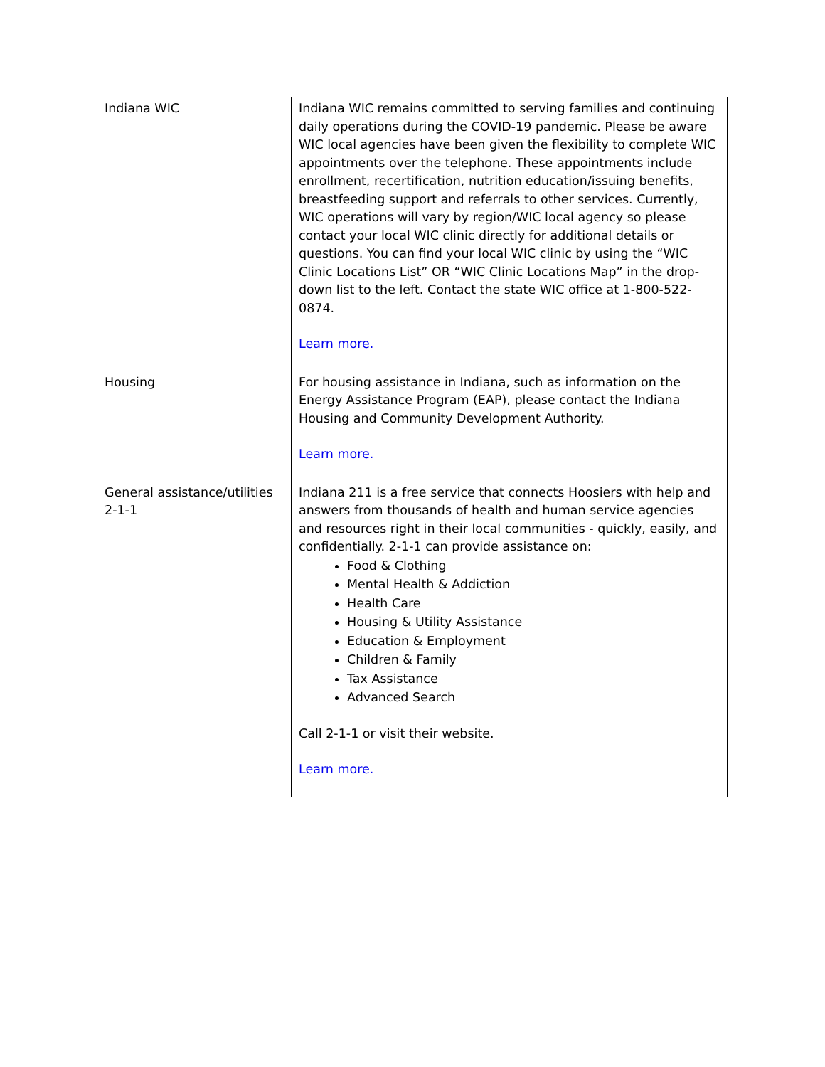| Indiana WIC | Indiana WIC remains committed to serving families and continuing daily operations during the COVID-19 pandemic. Please be aware WIC local agencies have been given the flexibility to complete WIC appointments over the telephone. These appointments include enrollment, recertification, nutrition education/issuing benefits, breastfeeding support and referrals to other services. Currently, WIC operations will vary by region/WIC local agency so please contact your local WIC clinic directly for additional details or questions. You can find your local WIC clinic by using the “WIC Clinic Locations List” OR “WIC Clinic Locations Map” in the drop-down list to the left. Contact the state WIC office at 1-800-522-0874. Learn more. |
| Housing | For housing assistance in Indiana, such as information on the Energy Assistance Program (EAP), please contact the Indiana Housing and Community Development Authority. Learn more. |
| General assistance/utilities 2-1-1 | Indiana 211 is a free service that connects Hoosiers with help and answers from thousands of health and human service agencies and resources right in their local communities - quickly, easily, and confidentially. 2-1-1 can provide assistance on: Food & Clothing Mental Health & Addiction Health Care Housing & Utility Assistance Education & Employment Children & Family Tax Assistance Advanced Search Call 2-1-1 or visit their website. Learn more. |